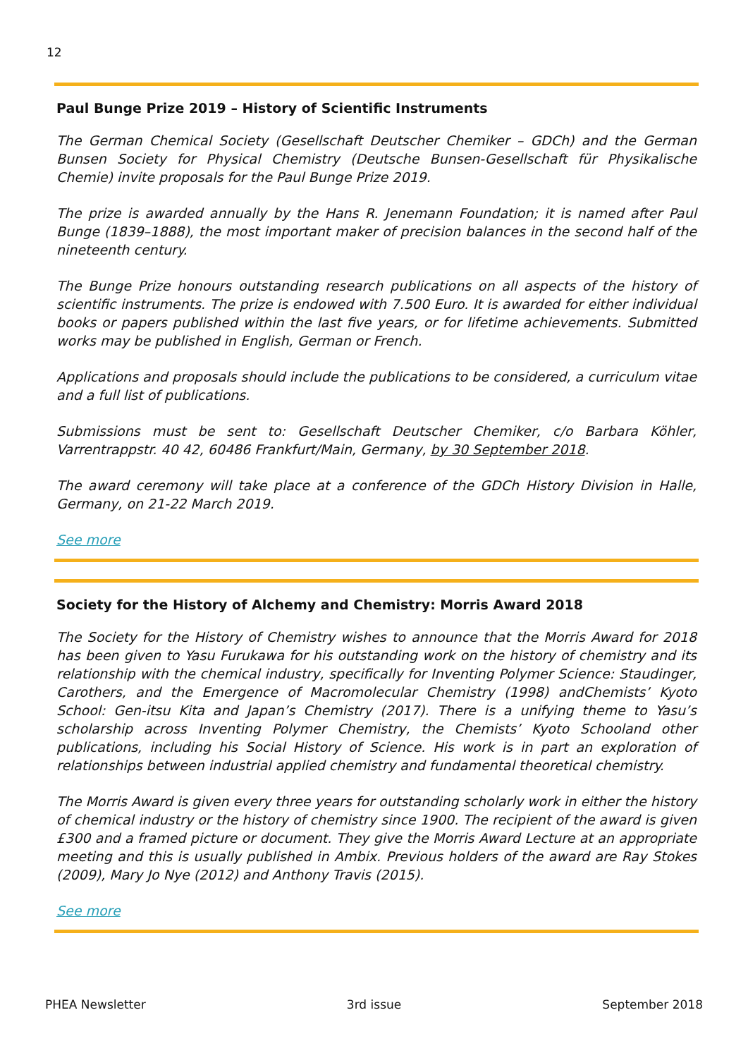12
Paul Bunge Prize 2019 – History of Scientific Instruments
The German Chemical Society (Gesellschaft Deutscher Chemiker – GDCh) and the German Bunsen Society for Physical Chemistry (Deutsche Bunsen-Gesellschaft für Physikalische Chemie) invite proposals for the Paul Bunge Prize 2019.
The prize is awarded annually by the Hans R. Jenemann Foundation; it is named after Paul Bunge (1839–1888), the most important maker of precision balances in the second half of the nineteenth century.
The Bunge Prize honours outstanding research publications on all aspects of the history of scientific instruments. The prize is endowed with 7.500 Euro. It is awarded for either individual books or papers published within the last five years, or for lifetime achievements. Submitted works may be published in English, German or French.
Applications and proposals should include the publications to be considered, a curriculum vitae and a full list of publications.
Submissions must be sent to: Gesellschaft Deutscher Chemiker, c/o Barbara Köhler, Varrentrappstr. 40 42, 60486 Frankfurt/Main, Germany, by 30 September 2018.
The award ceremony will take place at a conference of the GDCh History Division in Halle, Germany, on 21-22 March 2019.
See more
Society for the History of Alchemy and Chemistry: Morris Award 2018
The Society for the History of Chemistry wishes to announce that the Morris Award for 2018 has been given to Yasu Furukawa for his outstanding work on the history of chemistry and its relationship with the chemical industry, specifically for Inventing Polymer Science: Staudinger, Carothers, and the Emergence of Macromolecular Chemistry (1998) andChemists’ Kyoto School: Gen-itsu Kita and Japan’s Chemistry (2017). There is a unifying theme to Yasu’s scholarship across Inventing Polymer Chemistry, the Chemists’ Kyoto Schooland other publications, including his Social History of Science. His work is in part an exploration of relationships between industrial applied chemistry and fundamental theoretical chemistry.
The Morris Award is given every three years for outstanding scholarly work in either the history of chemical industry or the history of chemistry since 1900. The recipient of the award is given £300 and a framed picture or document. They give the Morris Award Lecture at an appropriate meeting and this is usually published in Ambix. Previous holders of the award are Ray Stokes (2009), Mary Jo Nye (2012) and Anthony Travis (2015).
See more
PHEA Newsletter 3rd issue September 2018